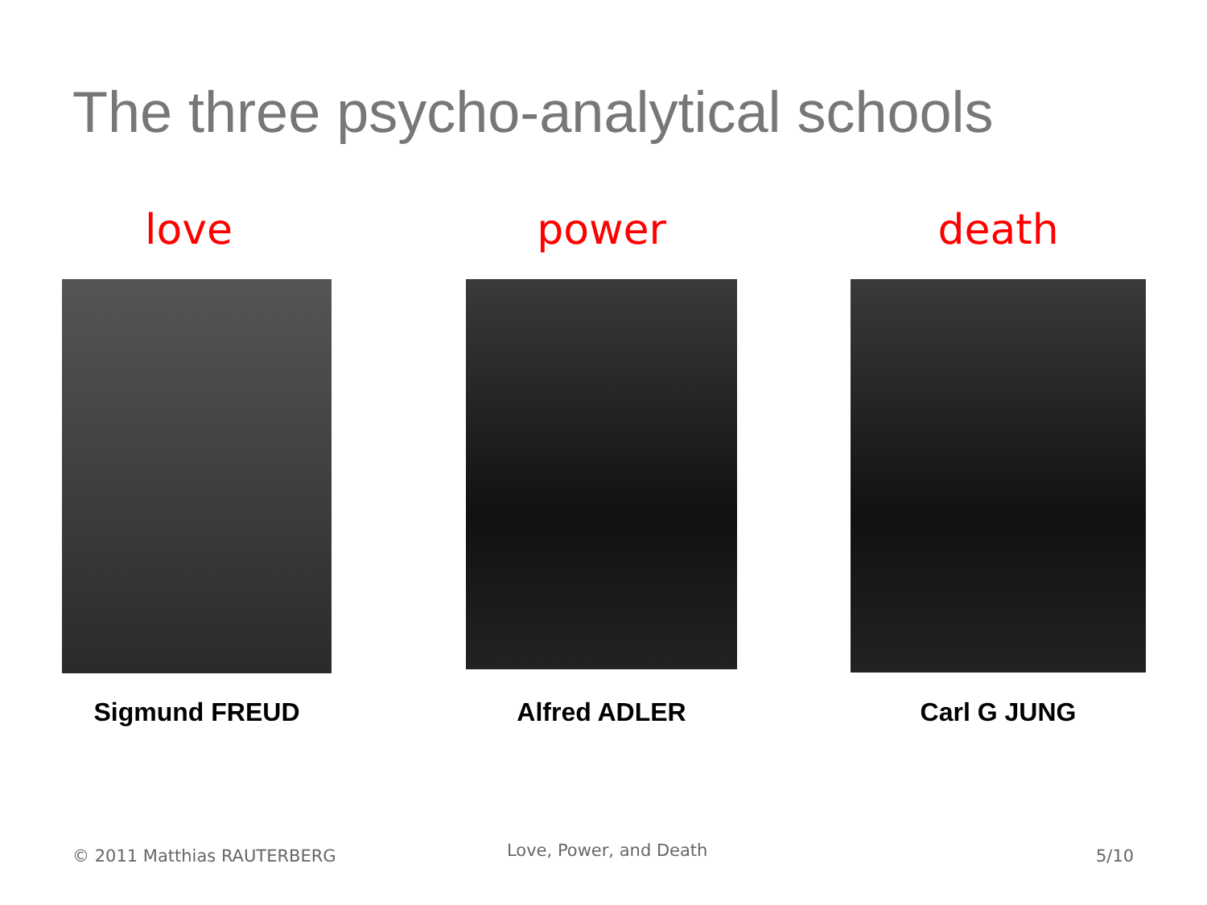The three psycho-analytical schools
love
Sigmund FREUD
power
Alfred ADLER
death
Carl G JUNG
© 2011 Matthias RAUTERBERG Love, Power, and Death 5/10